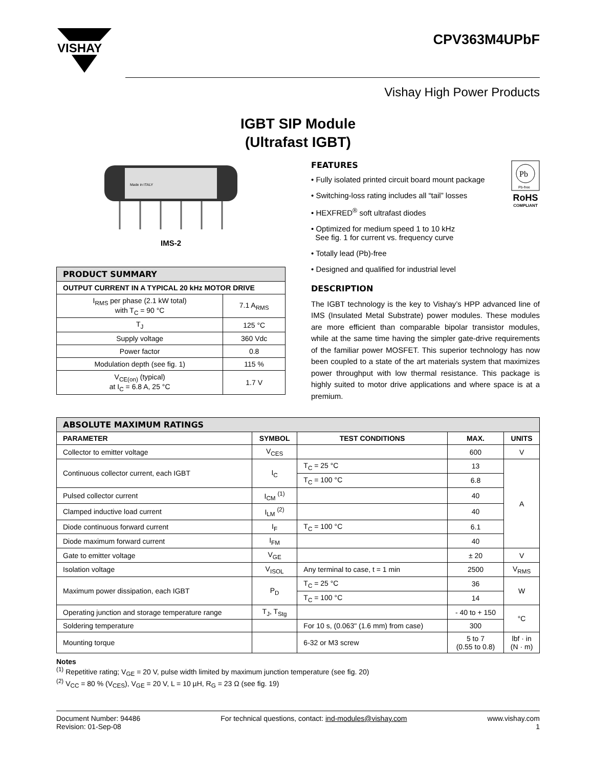VISHAY
CPV363M4UPbF
Vishay High Power Products
IGBT SIP Module
(Ultrafast IGBT)
Made in ITALY
IMS-2
| PRODUCT SUMMARY | |
| --- | --- |
| OUTPUT CURRENT IN A TYPICAL 20 kHz MOTOR DRIVE | |
| I<sub>RMS</sub> per phase (2.1 kW total) with T<sub>C</sub> = 90 °C | 7.1 A<sub>RMS</sub> |
| T<sub>J</sub> | 125 °C |
| Supply voltage | 360 Vdc |
| Power factor | 0.8 |
| Modulation depth (see fig. 1) | 115 % |
| V<sub>CE(on)</sub> (typical) at I<sub>C</sub> = 6.8 A, 25 °C | 1.7 V |
Pb
Pb-free
RoHS
COMPLIANT
FEATURES
• Fully isolated printed circuit board mount package
• Switching-loss rating includes all “tail” losses
• HEXFRED<sup>®</sup> soft ultrafast diodes
• Optimized for medium speed 1 to 10 kHz
See fig. 1 for current vs. frequency curve
• Totally lead (Pb)-free
• Designed and qualified for industrial level
DESCRIPTION
The IGBT technology is the key to Vishay’s HPP advanced line of IMS (Insulated Metal Substrate) power modules. These modules are more efficient than comparable bipolar transistor modules, while at the same time having the simpler gate-drive requirements of the familiar power MOSFET. This superior technology has now been coupled to a state of the art materials system that maximizes power throughput with low thermal resistance. This package is highly suited to motor drive applications and where space is at a premium.
| ABSOLUTE MAXIMUM RATINGS | | | | |
| --- | --- | --- | --- | --- |
| PARAMETER | SYMBOL | TEST CONDITIONS | MAX. | UNITS |
| Collector to emitter voltage | V<sub>CES</sub> | | 600 | V |
| Continuous collector current, each IGBT | I<sub>C</sub> | T<sub>C</sub> = 25 °C | 13 | A |
| | | T<sub>C</sub> = 100 °C | 6.8 | |
| Pulsed collector current | I<sub>CM</sub> <sup>(1)</sup> | | 40 | |
| Clamped inductive load current | I<sub>LM</sub> <sup>(2)</sup> | | 40 | |
| Diode continuous forward current | I<sub>F</sub> | T<sub>C</sub> = 100 °C | 6.1 | |
| Diode maximum forward current | I<sub>FM</sub> | | 40 | |
| Gate to emitter voltage | V<sub>GE</sub> | | ± 20 | V |
| Isolation voltage | V<sub>ISOL</sub> | Any terminal to case, t = 1 min | 2500 | V<sub>RMS</sub> |
| Maximum power dissipation, each IGBT | P<sub>D</sub> | T<sub>C</sub> = 25 °C | 36 | W |
| | | T<sub>C</sub> = 100 °C | 14 | |
| Operating junction and storage temperature range | T<sub>J</sub>, T<sub>Stg</sub> | | - 40 to + 150 | °C |
| Soldering temperature | | For 10 s, (0.063" (1.6 mm) from case) | 300 | |
| Mounting torque | | 6-32 or M3 screw | 5 to 7 (0.55 to 0.8) | lbf · in (N · m) |
Notes
<sup>(1)</sup> Repetitive rating; V<sub>GE</sub> = 20 V, pulse width limited by maximum junction temperature (see fig. 20)
<sup>(2)</sup> V<sub>CC</sub> = 80 % (V<sub>CES</sub>), V<sub>GE</sub> = 20 V, L = 10 µH, R<sub>G</sub> = 23 Ω (see fig. 19)
Document Number: 94486
Revision: 01-Sep-08
For technical questions, contact: ind-modules@vishay.com
www.vishay.com
1